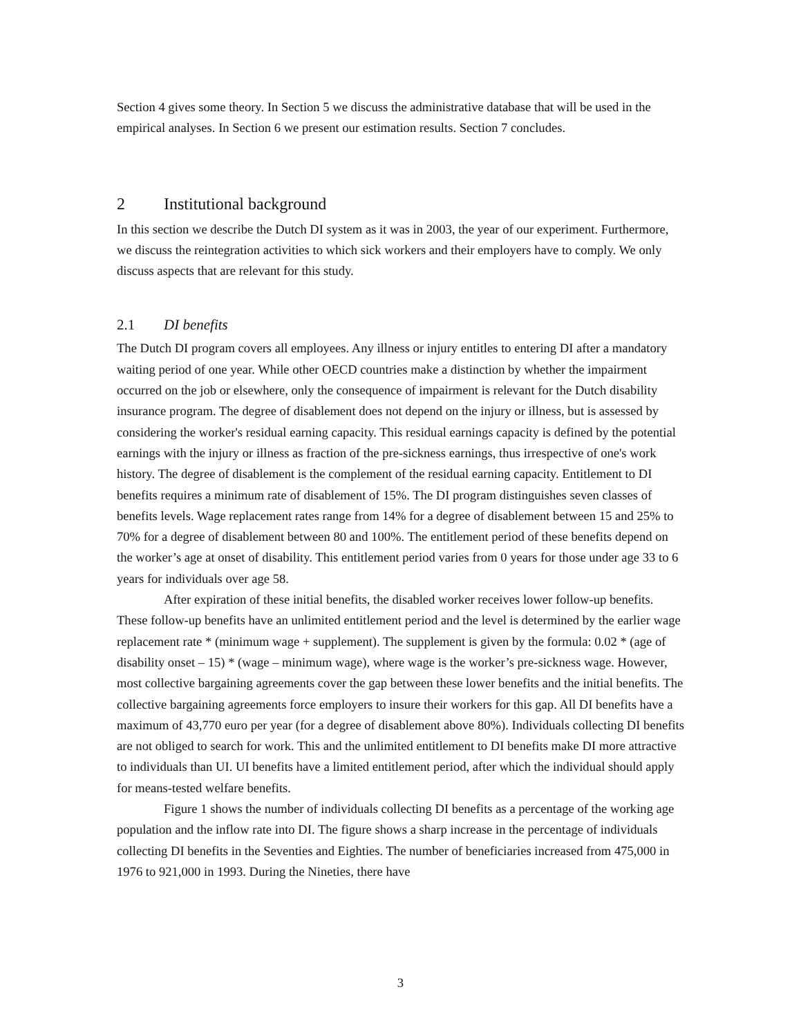Section 4 gives some theory. In Section 5 we discuss the administrative database that will be used in the empirical analyses. In Section 6 we present our estimation results. Section 7 concludes.
2 Institutional background
In this section we describe the Dutch DI system as it was in 2003, the year of our experiment. Furthermore, we discuss the reintegration activities to which sick workers and their employers have to comply. We only discuss aspects that are relevant for this study.
2.1 DI benefits
The Dutch DI program covers all employees. Any illness or injury entitles to entering DI after a mandatory waiting period of one year. While other OECD countries make a distinction by whether the impairment occurred on the job or elsewhere, only the consequence of impairment is relevant for the Dutch disability insurance program. The degree of disablement does not depend on the injury or illness, but is assessed by considering the worker's residual earning capacity. This residual earnings capacity is defined by the potential earnings with the injury or illness as fraction of the pre-sickness earnings, thus irrespective of one's work history. The degree of disablement is the complement of the residual earning capacity. Entitlement to DI benefits requires a minimum rate of disablement of 15%. The DI program distinguishes seven classes of benefits levels. Wage replacement rates range from 14% for a degree of disablement between 15 and 25% to 70% for a degree of disablement between 80 and 100%. The entitlement period of these benefits depend on the worker’s age at onset of disability. This entitlement period varies from 0 years for those under age 33 to 6 years for individuals over age 58.
After expiration of these initial benefits, the disabled worker receives lower follow-up benefits. These follow-up benefits have an unlimited entitlement period and the level is determined by the earlier wage replacement rate * (minimum wage + supplement). The supplement is given by the formula: 0.02 * (age of disability onset – 15) * (wage – minimum wage), where wage is the worker’s pre-sickness wage. However, most collective bargaining agreements cover the gap between these lower benefits and the initial benefits. The collective bargaining agreements force employers to insure their workers for this gap. All DI benefits have a maximum of 43,770 euro per year (for a degree of disablement above 80%). Individuals collecting DI benefits are not obliged to search for work. This and the unlimited entitlement to DI benefits make DI more attractive to individuals than UI. UI benefits have a limited entitlement period, after which the individual should apply for means-tested welfare benefits.
Figure 1 shows the number of individuals collecting DI benefits as a percentage of the working age population and the inflow rate into DI. The figure shows a sharp increase in the percentage of individuals collecting DI benefits in the Seventies and Eighties. The number of beneficiaries increased from 475,000 in 1976 to 921,000 in 1993. During the Nineties, there have
3